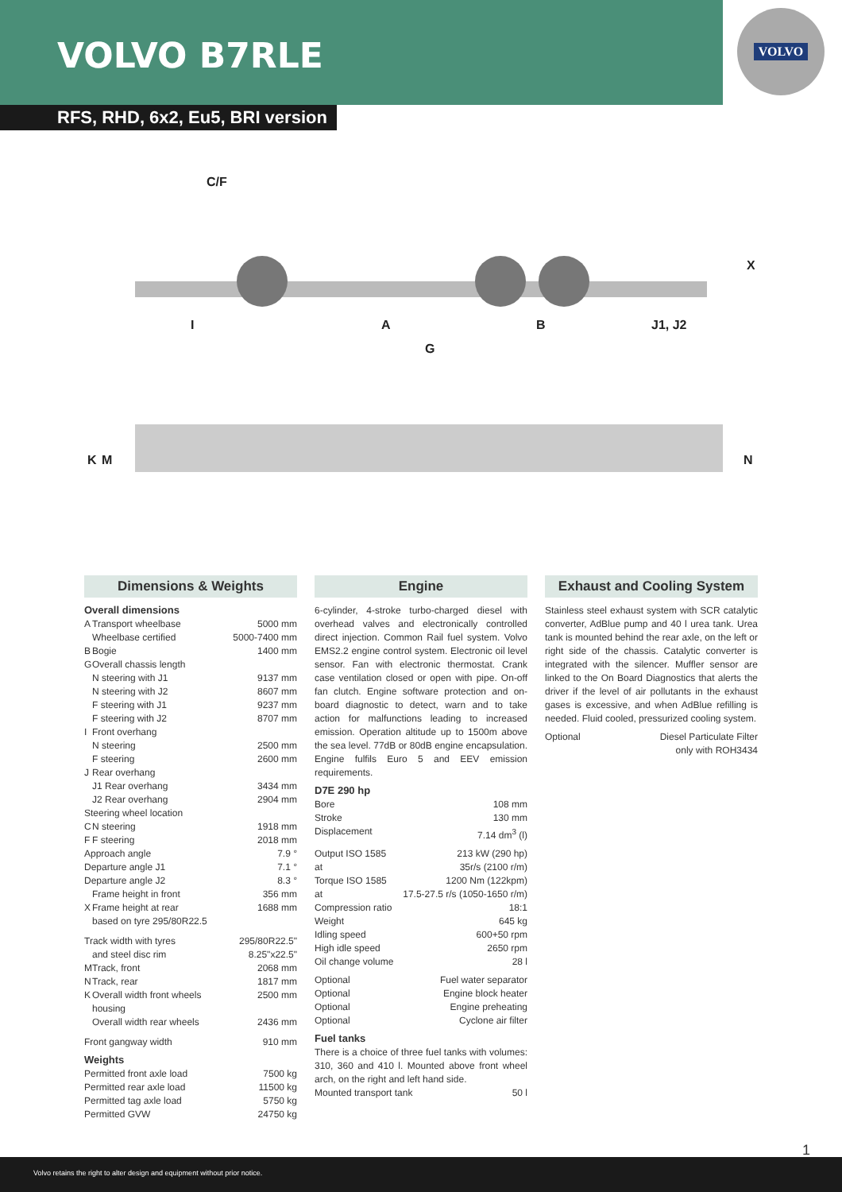VOLVO B7RLE
VOLVO
RFS, RHD, 6x2, Eu5, BRI version
C/F
I
A
B
J1, J2
G
X
K
M
N
Dimensions & Weights
Overall dimensions
| A | Transport wheelbase | 5000 mm |
| | Wheelbase certified | 5000-7400 mm |
| B | Bogie | 1400 mm |
| G | Overall chassis length | |
| | N steering with J1 | 9137 mm |
| | N steering with J2 | 8607 mm |
| | F steering with J1 | 9237 mm |
| | F steering with J2 | 8707 mm |
| I | Front overhang | |
| | N steering | 2500 mm |
| | F steering | 2600 mm |
| J | Rear overhang | |
| | J1 Rear overhang | 3434 mm |
| | J2 Rear overhang | 2904 mm |
| Steering wheel location | | |
| C | N steering | 1918 mm |
| F | F steering | 2018 mm |
| Approach angle | | 7.9 ° |
| Departure angle J1 | | 7.1 ° |
| Departure angle J2 | | 8.3 ° |
| | Frame height in front | 356 mm |
| X | Frame height at rear | 1688 mm |
| | based on tyre 295/80R22.5 | |
| Track width with tyres | | 295/80R22.5" |
| | and steel disc rim | 8.25"x22.5" |
| M | Track, front | 2068 mm |
| N | Track, rear | 1817 mm |
| K | Overall width front wheels housing | 2500 mm |
| | Overall width rear wheels | 2436 mm |
| Front gangway width | | 910 mm |
Weights
| Permitted front axle load | 7500 kg |
| Permitted rear axle load | 11500 kg |
| Permitted tag axle load | 5750 kg |
| Permitted GVW | 24750 kg |
Engine
6-cylinder, 4-stroke turbo-charged diesel with overhead valves and electronically controlled direct injection. Common Rail fuel system. Volvo EMS2.2 engine control system. Electronic oil level sensor. Fan with electronic thermostat. Crank case ventilation closed or open with pipe. On-off fan clutch. Engine software protection and on-board diagnostic to detect, warn and to take action for malfunctions leading to increased emission. Operation altitude up to 1500m above the sea level. 77dB or 80dB engine encapsulation. Engine fulfils Euro 5 and EEV emission requirements.
D7E 290 hp
| Bore | 108 mm |
| Stroke | 130 mm |
| Displacement | 7.14 dm<sup>3</sup> (l) |
| Output ISO 1585 | 213 kW (290 hp) |
| at | 35r/s (2100 r/m) |
| Torque ISO 1585 | 1200 Nm (122kpm) |
| at | 17.5-27.5 r/s (1050-1650 r/m) |
| Compression ratio | 18:1 |
| Weight | 645 kg |
| Idling speed | 600+50 rpm |
| High idle speed | 2650 rpm |
| Oil change volume | 28 l |
| Optional | Fuel water separator |
| Optional | Engine block heater |
| Optional | Engine preheating |
| Optional | Cyclone air filter |
Fuel tanks
There is a choice of three fuel tanks with volumes: 310, 360 and 410 l. Mounted above front wheel arch, on the right and left hand side.
| Mounted transport tank | 50 l |
Exhaust and Cooling System
Stainless steel exhaust system with SCR catalytic converter, AdBlue pump and 40 l urea tank. Urea tank is mounted behind the rear axle, on the left or right side of the chassis. Catalytic converter is integrated with the silencer. Muffler sensor are linked to the On Board Diagnostics that alerts the driver if the level of air pollutants in the exhaust gases is excessive, and when AdBlue refilling is needed. Fluid cooled, pressurized cooling system.
| Optional | Diesel Particulate Filter |
| | only with ROH3434 |
1
Volvo retains the right to alter design and equipment without prior notice.